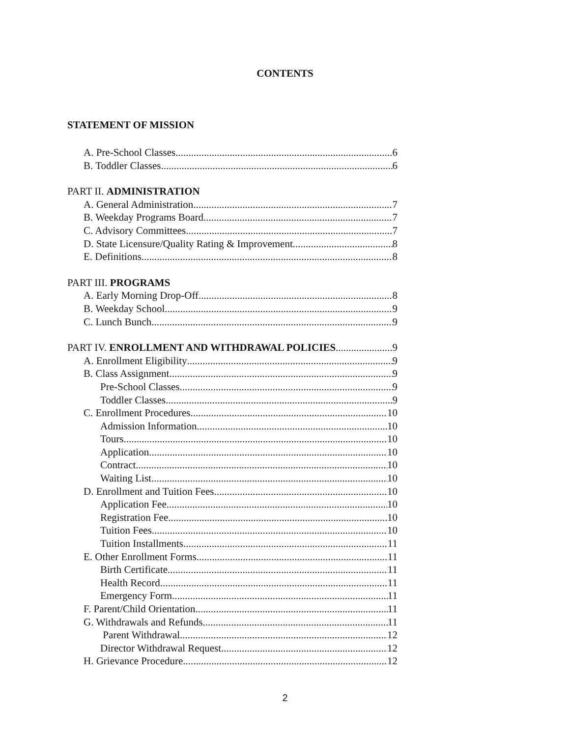CONTENTS
STATEMENT OF MISSION
A. Pre-School Classes 6
B. Toddler Classes 6
PART II. ADMINISTRATION
A. General Administration 7
B. Weekday Programs Board 7
C. Advisory Committees 7
D. State Licensure/Quality Rating & Improvement 8
E. Definitions 8
PART III. PROGRAMS
A. Early Morning Drop-Off 8
B. Weekday School 9
C. Lunch Bunch 9
PART IV. ENROLLMENT AND WITHDRAWAL POLICIES 9
A. Enrollment Eligibility 9
B. Class Assignment 9
Pre-School Classes 9
Toddler Classes 9
C. Enrollment Procedures 10
Admission Information 10
Tours 10
Application 10
Contract 10
Waiting List 10
D. Enrollment and Tuition Fees 10
Application Fee 10
Registration Fee 10
Tuition Fees 10
Tuition Installments 11
E. Other Enrollment Forms 11
Birth Certificate 11
Health Record 11
Emergency Form 11
F. Parent/Child Orientation 11
G. Withdrawals and Refunds 11
Parent Withdrawal 12
Director Withdrawal Request 12
H. Grievance Procedure 12
2